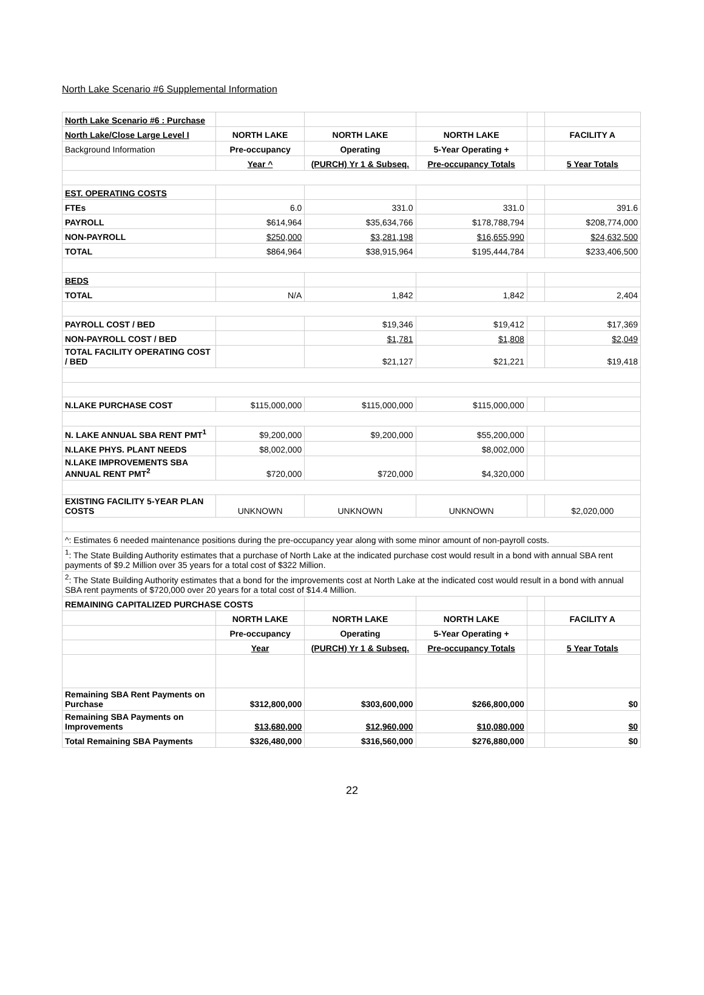North Lake Scenario #6 Supplemental Information
| North Lake Scenario #6 : Purchase | | | | | |
| North Lake/Close Large Level I | NORTH LAKE | NORTH LAKE | NORTH LAKE | | FACILITY A |
| Background Information | Pre-occupancy | Operating | 5-Year Operating + | | |
| | Year ^ | (PURCH) Yr 1 & Subseq. | Pre-occupancy Totals | | 5 Year Totals |
| EST. OPERATING COSTS | | | | | |
| FTEs | 6.0 | 331.0 | 331.0 | | 391.6 |
| PAYROLL | $614,964 | $35,634,766 | $178,788,794 | | $208,774,000 |
| NON-PAYROLL | $250,000 | $3,281,198 | $16,655,990 | | $24,632,500 |
| TOTAL | $864,964 | $38,915,964 | $195,444,784 | | $233,406,500 |
| BEDS | | | | | |
| TOTAL | N/A | 1,842 | 1,842 | | 2,404 |
| PAYROLL COST / BED | | $19,346 | $19,412 | | $17,369 |
| NON-PAYROLL COST / BED | | $1,781 | $1,808 | | $2,049 |
| TOTAL FACILITY OPERATING COST / BED | | $21,127 | $21,221 | | $19,418 |
| N.LAKE PURCHASE COST | $115,000,000 | $115,000,000 | $115,000,000 | | |
| N. LAKE ANNUAL SBA RENT PMT<sup>1</sup> | $9,200,000 | $9,200,000 | $55,200,000 | | |
| N.LAKE PHYS. PLANT NEEDS | $8,002,000 | | $8,002,000 | | |
| N.LAKE IMPROVEMENTS SBA ANNUAL RENT PMT<sup>2</sup> | $720,000 | $720,000 | $4,320,000 | | |
| EXISTING FACILITY 5-YEAR PLAN COSTS | UNKNOWN | UNKNOWN | UNKNOWN | | $2,020,000 |
| ^: Estimates 6 needed maintenance positions during the pre-occupancy year along with some minor amount of non-payroll costs. | | | | | |
| <sup>1</sup>: The State Building Authority estimates that a purchase of North Lake at the indicated purchase cost would result in a bond with annual SBA rent payments of $9.2 Million over 35 years for a total cost of $322 Million. | | | | | |
| <sup>2</sup>: The State Building Authority estimates that a bond for the improvements cost at North Lake at the indicated cost would result in a bond with annual SBA rent payments of $720,000 over 20 years for a total cost of $14.4 Million. | | | | | |
| REMAINING CAPITALIZED PURCHASE COSTS | | | | | |
| | NORTH LAKE | NORTH LAKE | NORTH LAKE | | FACILITY A |
| | Pre-occupancy | Operating | 5-Year Operating + | | |
| | Year | (PURCH) Yr 1 & Subseq. | Pre-occupancy Totals | | 5 Year Totals |
| Remaining SBA Rent Payments on Purchase | $312,800,000 | $303,600,000 | $266,800,000 | | $0 |
| Remaining SBA Payments on Improvements | $13,680,000 | $12,960,000 | $10,080,000 | | $0 |
| Total Remaining SBA Payments | $326,480,000 | $316,560,000 | $276,880,000 | | $0 |
22